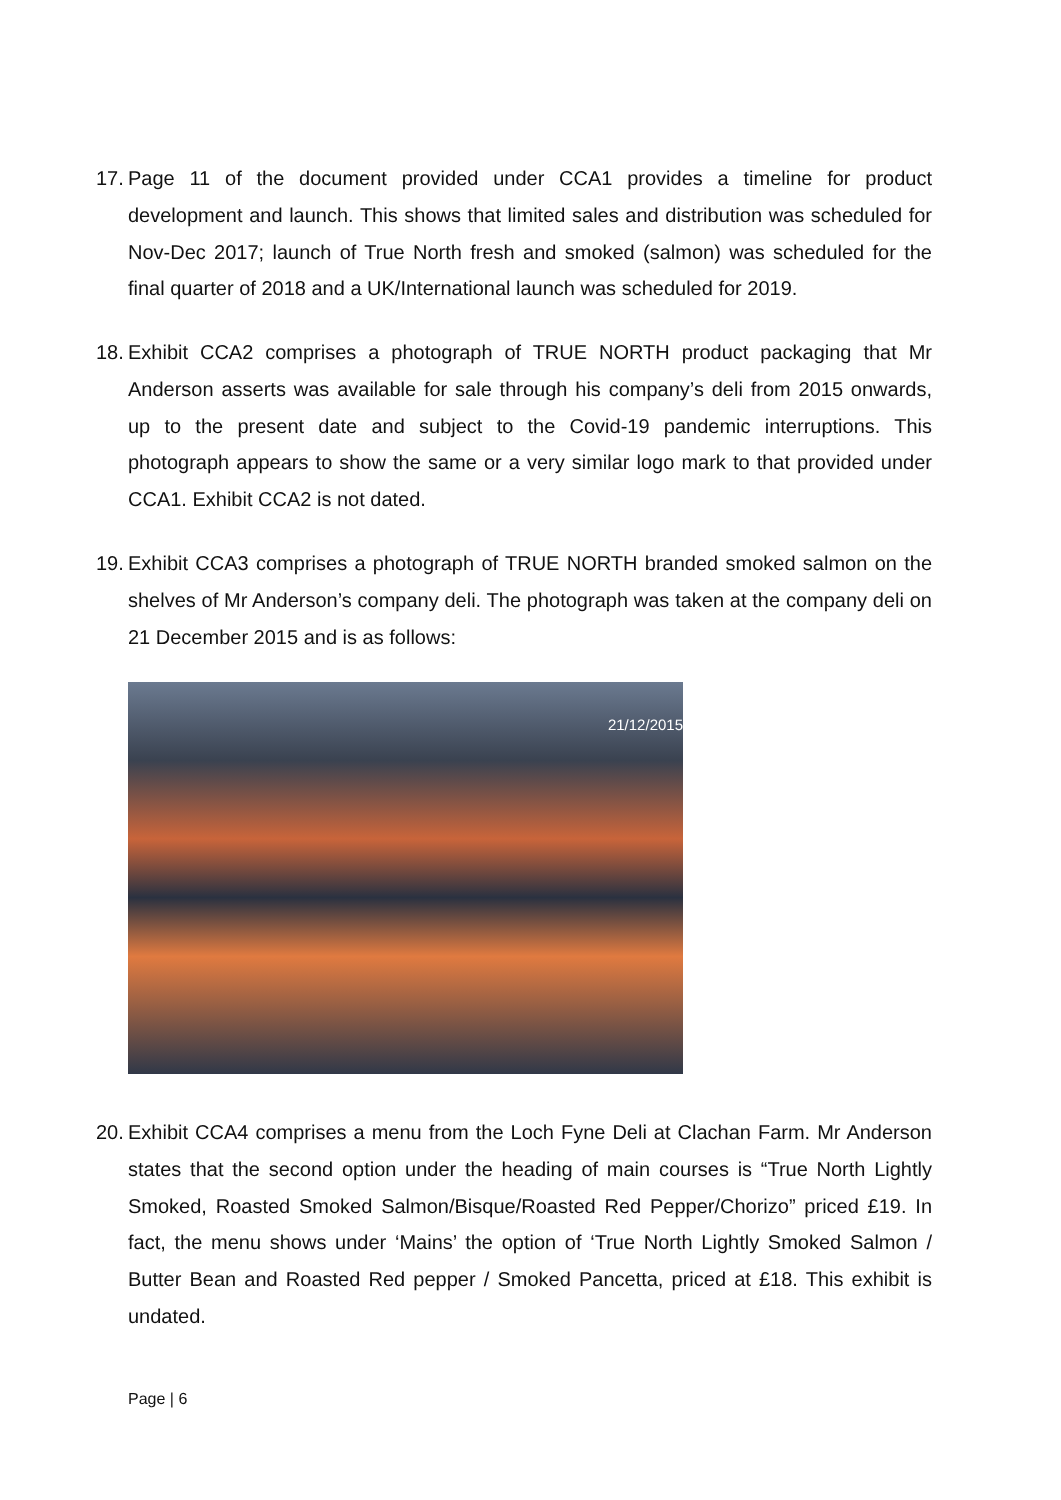17. Page 11 of the document provided under CCA1 provides a timeline for product development and launch. This shows that limited sales and distribution was scheduled for Nov-Dec 2017; launch of True North fresh and smoked (salmon) was scheduled for the final quarter of 2018 and a UK/International launch was scheduled for 2019.
18. Exhibit CCA2 comprises a photograph of TRUE NORTH product packaging that Mr Anderson asserts was available for sale through his company’s deli from 2015 onwards, up to the present date and subject to the Covid-19 pandemic interruptions. This photograph appears to show the same or a very similar logo mark to that provided under CCA1. Exhibit CCA2 is not dated.
19. Exhibit CCA3 comprises a photograph of TRUE NORTH branded smoked salmon on the shelves of Mr Anderson’s company deli. The photograph was taken at the company deli on 21 December 2015 and is as follows:
21/12/2015
20. Exhibit CCA4 comprises a menu from the Loch Fyne Deli at Clachan Farm. Mr Anderson states that the second option under the heading of main courses is “True North Lightly Smoked, Roasted Smoked Salmon/Bisque/Roasted Red Pepper/Chorizo” priced £19. In fact, the menu shows under ‘Mains’ the option of ‘True North Lightly Smoked Salmon / Butter Bean and Roasted Red pepper / Smoked Pancetta, priced at £18. This exhibit is undated.
Page | 6